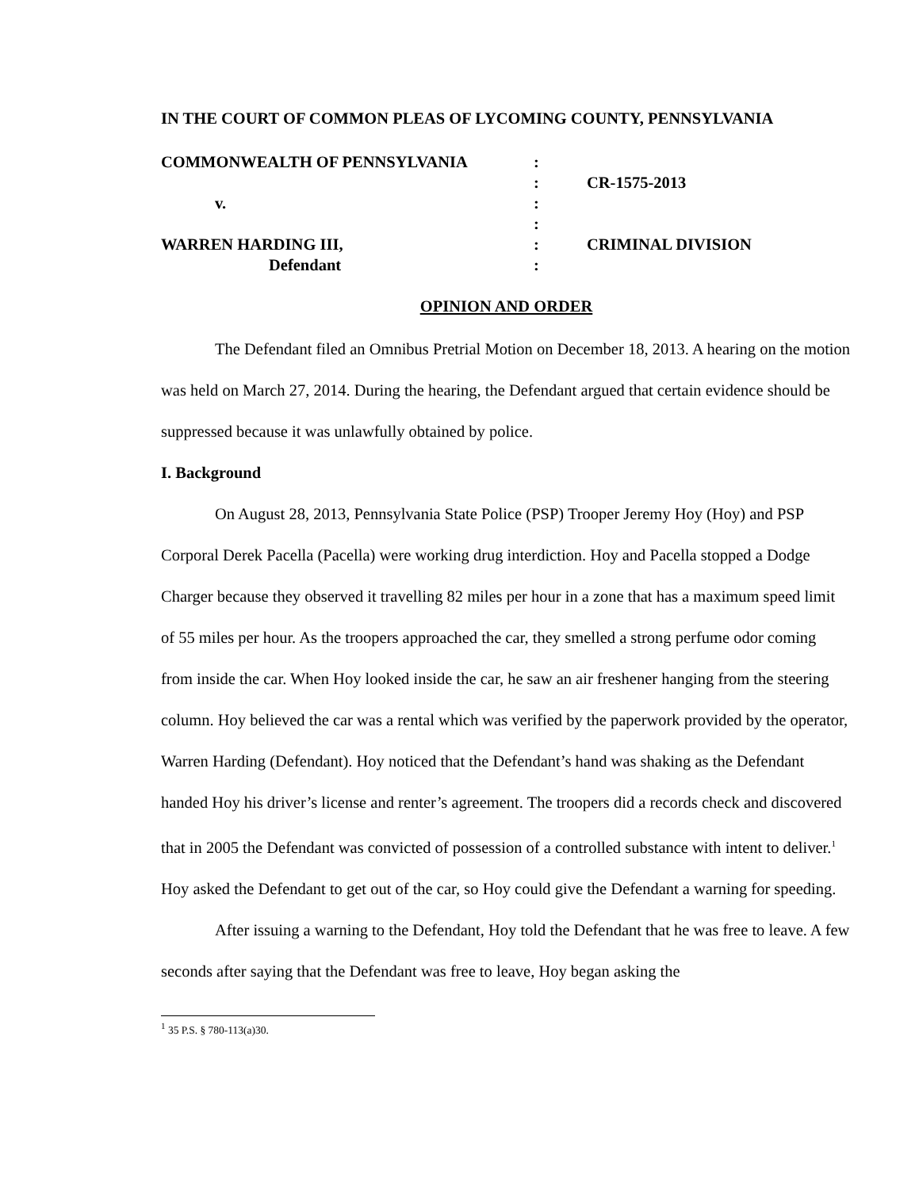IN THE COURT OF COMMON PLEAS OF LYCOMING COUNTY, PENNSYLVANIA
| COMMONWEALTH OF PENNSYLVANIA | : | |
| | : | CR-1575-2013 |
| v. | : | |
| | : | |
| WARREN HARDING III, | : | CRIMINAL DIVISION |
| Defendant | : | |
OPINION AND ORDER
The Defendant filed an Omnibus Pretrial Motion on December 18, 2013. A hearing on the motion was held on March 27, 2014. During the hearing, the Defendant argued that certain evidence should be suppressed because it was unlawfully obtained by police.
I. Background
On August 28, 2013, Pennsylvania State Police (PSP) Trooper Jeremy Hoy (Hoy) and PSP Corporal Derek Pacella (Pacella) were working drug interdiction. Hoy and Pacella stopped a Dodge Charger because they observed it travelling 82 miles per hour in a zone that has a maximum speed limit of 55 miles per hour. As the troopers approached the car, they smelled a strong perfume odor coming from inside the car. When Hoy looked inside the car, he saw an air freshener hanging from the steering column. Hoy believed the car was a rental which was verified by the paperwork provided by the operator, Warren Harding (Defendant). Hoy noticed that the Defendant’s hand was shaking as the Defendant handed Hoy his driver’s license and renter’s agreement. The troopers did a records check and discovered that in 2005 the Defendant was convicted of possession of a controlled substance with intent to deliver.<sup>1</sup> Hoy asked the Defendant to get out of the car, so Hoy could give the Defendant a warning for speeding.
After issuing a warning to the Defendant, Hoy told the Defendant that he was free to leave. A few seconds after saying that the Defendant was free to leave, Hoy began asking the
<sup>1</sup> 35 P.S. § 780-113(a)30.